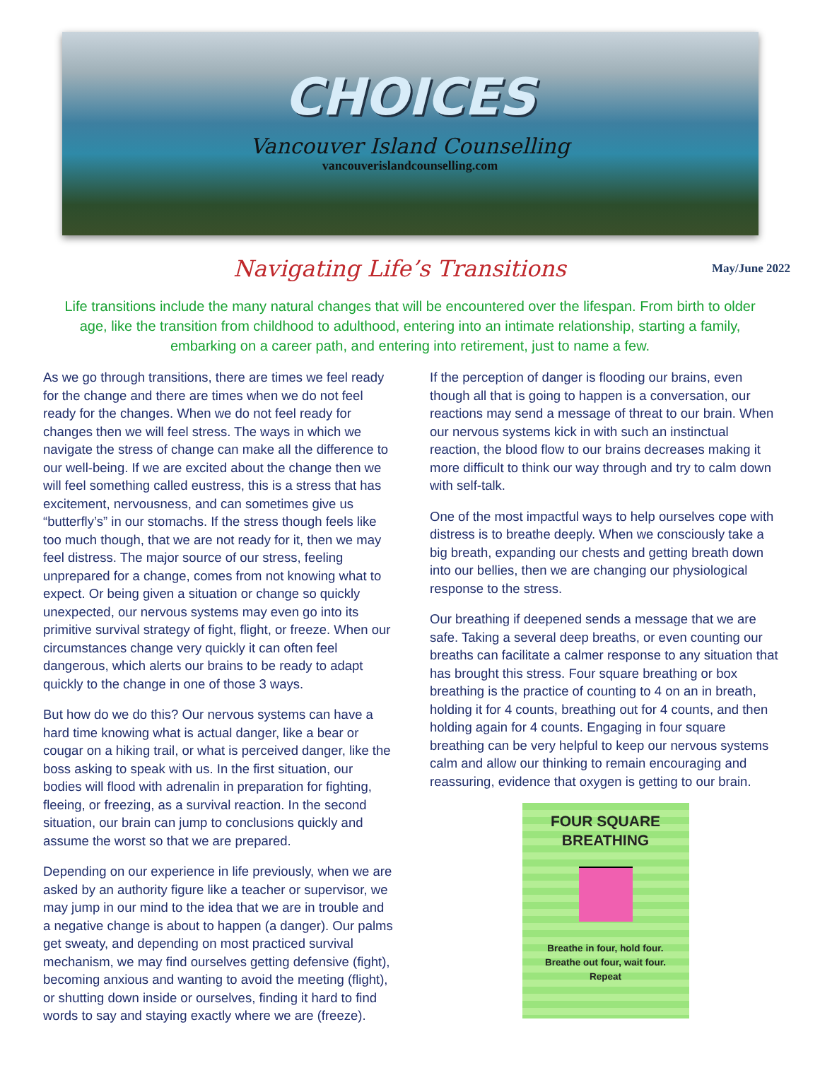CHOICES
Vancouver Island Counselling
vancouverislandcounselling.com
Navigating Life’s Transitions
May/June 2022
Life transitions include the many natural changes that will be encountered over the lifespan. From birth to older age, like the transition from childhood to adulthood, entering into an intimate relationship, starting a family, embarking on a career path, and entering into retirement, just to name a few.
As we go through transitions, there are times we feel ready for the change and there are times when we do not feel ready for the changes. When we do not feel ready for changes then we will feel stress. The ways in which we navigate the stress of change can make all the difference to our well-being. If we are excited about the change then we will feel something called eustress, this is a stress that has excitement, nervousness, and can sometimes give us “butterfly’s” in our stomachs. If the stress though feels like too much though, that we are not ready for it, then we may feel distress. The major source of our stress, feeling unprepared for a change, comes from not knowing what to expect. Or being given a situation or change so quickly unexpected, our nervous systems may even go into its primitive survival strategy of fight, flight, or freeze. When our circumstances change very quickly it can often feel dangerous, which alerts our brains to be ready to adapt quickly to the change in one of those 3 ways.
But how do we do this? Our nervous systems can have a hard time knowing what is actual danger, like a bear or cougar on a hiking trail, or what is perceived danger, like the boss asking to speak with us. In the first situation, our bodies will flood with adrenalin in preparation for fighting, fleeing, or freezing, as a survival reaction. In the second situation, our brain can jump to conclusions quickly and assume the worst so that we are prepared.
Depending on our experience in life previously, when we are asked by an authority figure like a teacher or supervisor, we may jump in our mind to the idea that we are in trouble and a negative change is about to happen (a danger). Our palms get sweaty, and depending on most practiced survival mechanism, we may find ourselves getting defensive (fight), becoming anxious and wanting to avoid the meeting (flight), or shutting down inside or ourselves, finding it hard to find words to say and staying exactly where we are (freeze).
If the perception of danger is flooding our brains, even though all that is going to happen is a conversation, our reactions may send a message of threat to our brain. When our nervous systems kick in with such an instinctual reaction, the blood flow to our brains decreases making it more difficult to think our way through and try to calm down with self-talk.
One of the most impactful ways to help ourselves cope with distress is to breathe deeply. When we consciously take a big breath, expanding our chests and getting breath down into our bellies, then we are changing our physiological response to the stress.
Our breathing if deepened sends a message that we are safe. Taking a several deep breaths, or even counting our breaths can facilitate a calmer response to any situation that has brought this stress. Four square breathing or box breathing is the practice of counting to 4 on an in breath, holding it for 4 counts, breathing out for 4 counts, and then holding again for 4 counts. Engaging in four square breathing can be very helpful to keep our nervous systems calm and allow our thinking to remain encouraging and reassuring, evidence that oxygen is getting to our brain.
FOUR SQUARE
BREATHING
Breathe in four, hold four.
Breathe out four, wait four.
Repeat